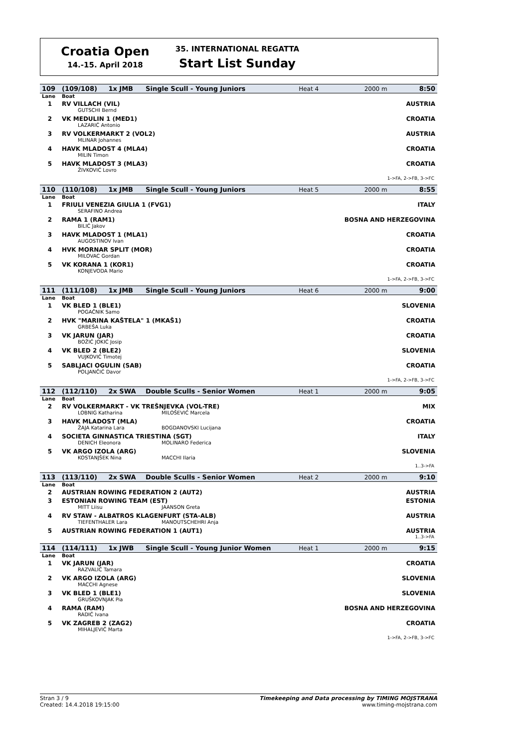Croatia Open
14.-15. April 2018
35. INTERNATIONAL REGATTA
Start List Sunday
| 109 | (109/108) | 1x JMB | Single Scull - Young Juniors | Heat 4 | 2000 m | 8:50 |
| Lane | Boat | | | | | |
| 1 | RV VILLACH (VIL) | | | | AUSTRIA | |
| | GUTSCHI Bernd | | | | | |
| 2 | VK MEDULIN 1 (MED1) | | | | CROATIA | |
| | LAZARIĆ Antonio | | | | | |
| 3 | RV VOLKERMARKT 2 (VOL2) | | | | AUSTRIA | |
| | MLINAR Johannes | | | | | |
| 4 | HAVK MLADOST 4 (MLA4) | | | | CROATIA | |
| | MILIN Timon | | | | | |
| 5 | HAVK MLADOST 3 (MLA3) | | | | CROATIA | |
| | ŽIVKOVIĆ Lovro | | | | | |
| 1->FA, 2->FB, 3->FC | | | | | | |
| 110 | (110/108) | 1x JMB | Single Scull - Young Juniors | Heat 5 | 2000 m | 8:55 |
| Lane | Boat | | | | | |
| 1 | FRIULI VENEZIA GIULIA 1 (FVG1) | | | | ITALY | |
| | SERAFINO Andrea | | | | | |
| 2 | RAMA 1 (RAM1) | | | | BOSNA AND HERZEGOVINA | |
| | BILIĆ Jakov | | | | | |
| 3 | HAVK MLADOST 1 (MLA1) | | | | CROATIA | |
| | AUGOSTINOV Ivan | | | | | |
| 4 | HVK MORNAR SPLIT (MOR) | | | | CROATIA | |
| | MILOVAC Gordan | | | | | |
| 5 | VK KORANA 1 (KOR1) | | | | CROATIA | |
| | KONJEVODA Mario | | | | | |
| 1->FA, 2->FB, 3->FC | | | | | | |
| 111 | (111/108) | 1x JMB | Single Scull - Young Juniors | Heat 6 | 2000 m | 9:00 |
| Lane | Boat | | | | | |
| 1 | VK BLED 1 (BLE1) | | | | SLOVENIA | |
| | POGAČNIK Samo | | | | | |
| 2 | HVK "MARINA KAŠTELA" 1 (MKAŠ1) | | | | CROATIA | |
| | GRBEŠA Luka | | | | | |
| 3 | VK JARUN (JAR) | | | | CROATIA | |
| | BOŽIĆ JOKIĆ Josip | | | | | |
| 4 | VK BLED 2 (BLE2) | | | | SLOVENIA | |
| | VUJKOVIĆ Timotej | | | | | |
| 5 | SABLJACI OGULIN (SAB) | | | | CROATIA | |
| | POLJANČIĆ Davor | | | | | |
| 1->FA, 2->FB, 3->FC | | | | | | |
| 112 | (112/110) | 2x SWA | Double Sculls - Senior Women | Heat 1 | 2000 m | 9:05 |
| Lane | Boat | | | | | |
| 2 | RV VOLKERMARKT - VK TREŠNJEVKA (VOL-TRE) | | | | MIX | |
| | LOBNIG Katharina | | MILOŠEVIĆ Marcela | | | |
| 3 | HAVK MLADOST (MLA) | | | | CROATIA | |
| | ŽAJA Katarina Lara | | BOGDANOVSKI Lucijana | | | |
| 4 | SOCIETA GINNASTICA TRIESTINA (SGT) | | | | ITALY | |
| | DENICH Eleonora | | MOLINARO Federica | | | |
| 5 | VK ARGO IZOLA (ARG) | | | | SLOVENIA | |
| | KOSTANJŠEK Nina | | MACCHI Ilaria | | | |
| 1..3->FA | | | | | | |
| 113 | (113/110) | 2x SWA | Double Sculls - Senior Women | Heat 2 | 2000 m | 9:10 |
| Lane | Boat | | | | | |
| 2 | AUSTRIAN ROWING FEDERATION 2 (AUT2) | | | | AUSTRIA | |
| 3 | ESTONIAN ROWING TEAM (EST) | | | | ESTONIA | |
| | MITT Liisu | | JAANSON Greta | | | |
| 4 | RV STAW - ALBATROS KLAGENFURT (STA-ALB) | | | | AUSTRIA | |
| | TIEFENTHALER Lara | | MANOUTSCHEHRI Anja | | | |
| 5 | AUSTRIAN ROWING FEDERATION 1 (AUT1) | | | | AUSTRIA | |
| 1..3->FA | | | | | | |
| 114 | (114/111) | 1x JWB | Single Scull - Young Junior Women | Heat 1 | 2000 m | 9:15 |
| Lane | Boat | | | | | |
| 1 | VK JARUN (JAR) | | | | CROATIA | |
| | RAZVALIĆ Tamara | | | | | |
| 2 | VK ARGO IZOLA (ARG) | | | | SLOVENIA | |
| | MACCHI Agnese | | | | | |
| 3 | VK BLED 1 (BLE1) | | | | SLOVENIA | |
| | GRUŠKOVNJAK Pia | | | | | |
| 4 | RAMA (RAM) | | | | BOSNA AND HERZEGOVINA | |
| | RADIĆ Ivana | | | | | |
| 5 | VK ZAGREB 2 (ZAG2) | | | | CROATIA | |
| | MIHALJEVIĆ Marta | | | | | |
| 1->FA, 2->FB, 3->FC | | | | | | |
Stran 3 / 9
Created: 14.4.2018 19:15:00
Timekeeping and Data processing by TIMING MOJSTRANA
www.timing-mojstrana.com